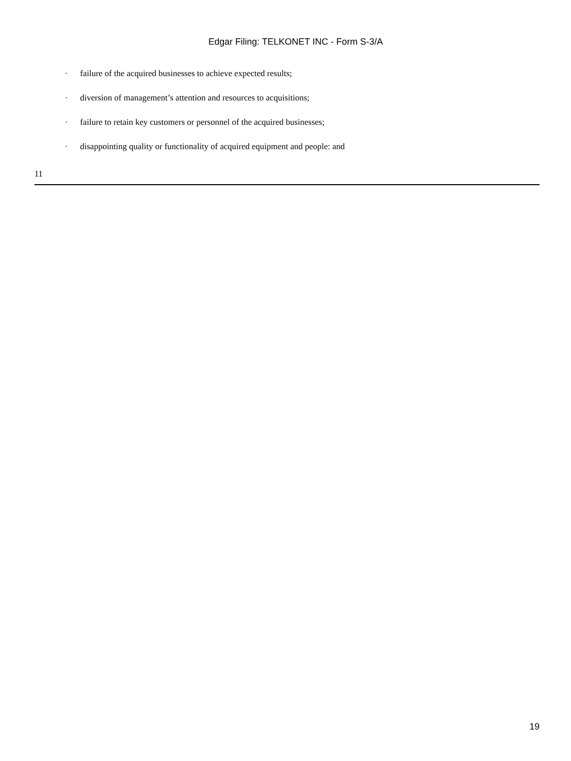Edgar Filing: TELKONET INC - Form S-3/A
· failure of the acquired businesses to achieve expected results;
· diversion of management’s attention and resources to acquisitions;
· failure to retain key customers or personnel of the acquired businesses;
· disappointing quality or functionality of acquired equipment and people: and
11
19